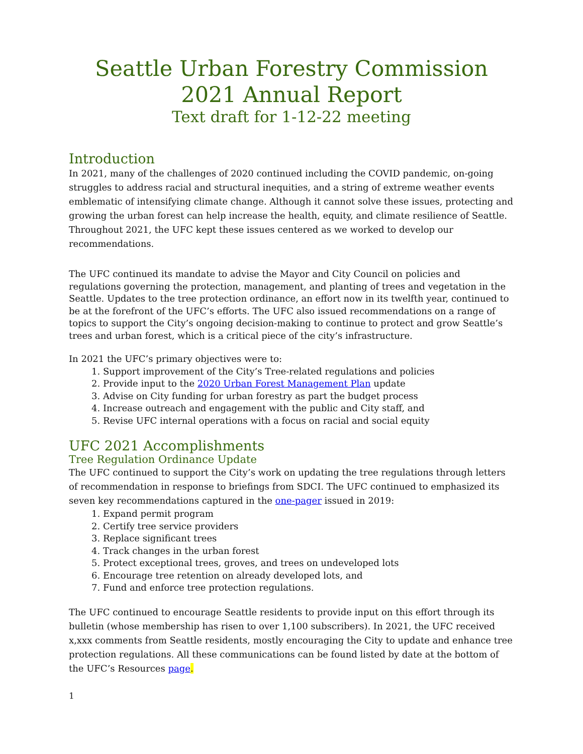Seattle Urban Forestry Commission
2021 Annual Report
Text draft for 1-12-22 meeting
Introduction
In 2021, many of the challenges of 2020 continued including the COVID pandemic, on-going struggles to address racial and structural inequities, and a string of extreme weather events emblematic of intensifying climate change. Although it cannot solve these issues, protecting and growing the urban forest can help increase the health, equity, and climate resilience of Seattle. Throughout 2021, the UFC kept these issues centered as we worked to develop our recommendations.
The UFC continued its mandate to advise the Mayor and City Council on policies and regulations governing the protection, management, and planting of trees and vegetation in the Seattle. Updates to the tree protection ordinance, an effort now in its twelfth year, continued to be at the forefront of the UFC’s efforts. The UFC also issued recommendations on a range of topics to support the City’s ongoing decision-making to continue to protect and grow Seattle’s trees and urban forest, which is a critical piece of the city’s infrastructure.
In 2021 the UFC’s primary objectives were to:
1. Support improvement of the City’s Tree-related regulations and policies
2. Provide input to the 2020 Urban Forest Management Plan update
3. Advise on City funding for urban forestry as part the budget process
4. Increase outreach and engagement with the public and City staff, and
5. Revise UFC internal operations with a focus on racial and social equity
UFC 2021 Accomplishments
Tree Regulation Ordinance Update
The UFC continued to support the City’s work on updating the tree regulations through letters of recommendation in response to briefings from SDCI. The UFC continued to emphasized its seven key recommendations captured in the one-pager issued in 2019:
1. Expand permit program
2. Certify tree service providers
3. Replace significant trees
4. Track changes in the urban forest
5. Protect exceptional trees, groves, and trees on undeveloped lots
6. Encourage tree retention on already developed lots, and
7. Fund and enforce tree protection regulations.
The UFC continued to encourage Seattle residents to provide input on this effort through its bulletin (whose membership has risen to over 1,100 subscribers). In 2021, the UFC received x,xxx comments from Seattle residents, mostly encouraging the City to update and enhance tree protection regulations. All these communications can be found listed by date at the bottom of the UFC’s Resources page.
1